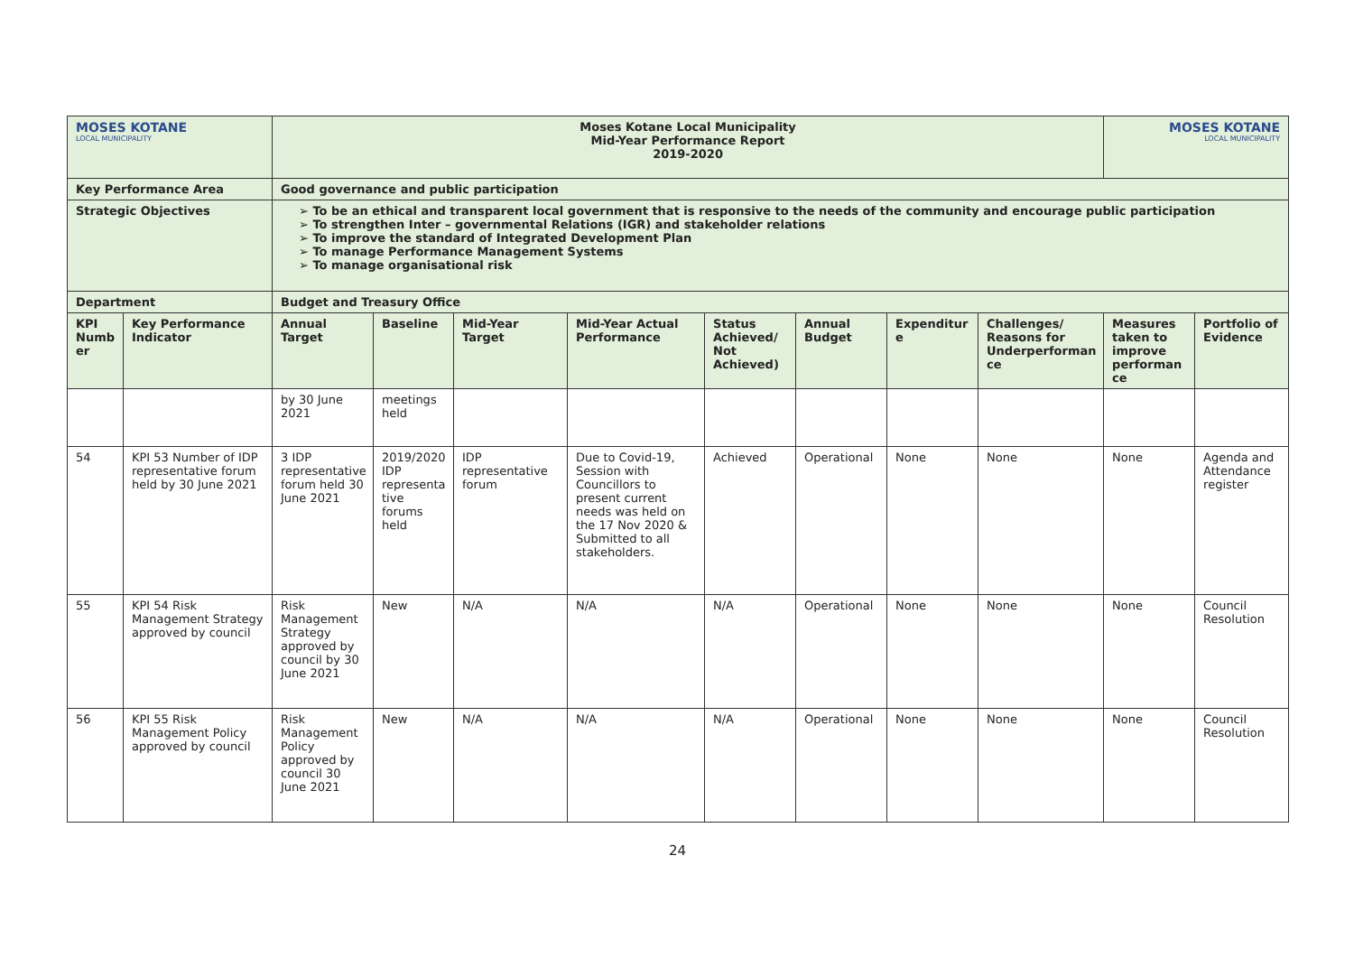| MOSES KOTANE LOCAL MUNICIPALITY | | Moses Kotane Local Municipality Mid-Year Performance Report 2019-2020 | | | | | | | | MOSES KOTANE LOCAL MUNICIPALITY | |
| Key Performance Area | | Good governance and public participation | | | | | | | | | |
| Strategic Objectives | | ➢ To be an ethical and transparent local government that is responsive to the needs of the community and encourage public participation ➢ To strengthen Inter – governmental Relations (IGR) and stakeholder relations ➢ To improve the standard of Integrated Development Plan ➢ To manage Performance Management Systems ➢ To manage organisational risk | | | | | | | | | |
| Department | | Budget and Treasury Office | | | | | | | | | |
| KPI Numb er | Key Performance Indicator | Annual Target | Baseline | Mid-Year Target | Mid-Year Actual Performance | Status Achieved/ Not Achieved) | Annual Budget | Expenditur e | Challenges/ Reasons for Underperforman ce | Measures taken to improve performan ce | Portfolio of Evidence |
| | | by 30 June 2021 | meetings held | | | | | | | | |
| 54 | KPI 53 Number of IDP representative forum held by 30 June 2021 | 3 IDP representative forum held 30 June 2021 | 2019/2020 IDP representa tive forums held | IDP representative forum | Due to Covid-19, Session with Councillors to present current needs was held on the 17 Nov 2020 & Submitted to all stakeholders. | Achieved | Operational | None | None | None | Agenda and Attendance register |
| 55 | KPI 54 Risk Management Strategy approved by council | Risk Management Strategy approved by council by 30 June 2021 | New | N/A | N/A | N/A | Operational | None | None | None | Council Resolution |
| 56 | KPI 55 Risk Management Policy approved by council | Risk Management Policy approved by council 30 June 2021 | New | N/A | N/A | N/A | Operational | None | None | None | Council Resolution |
24